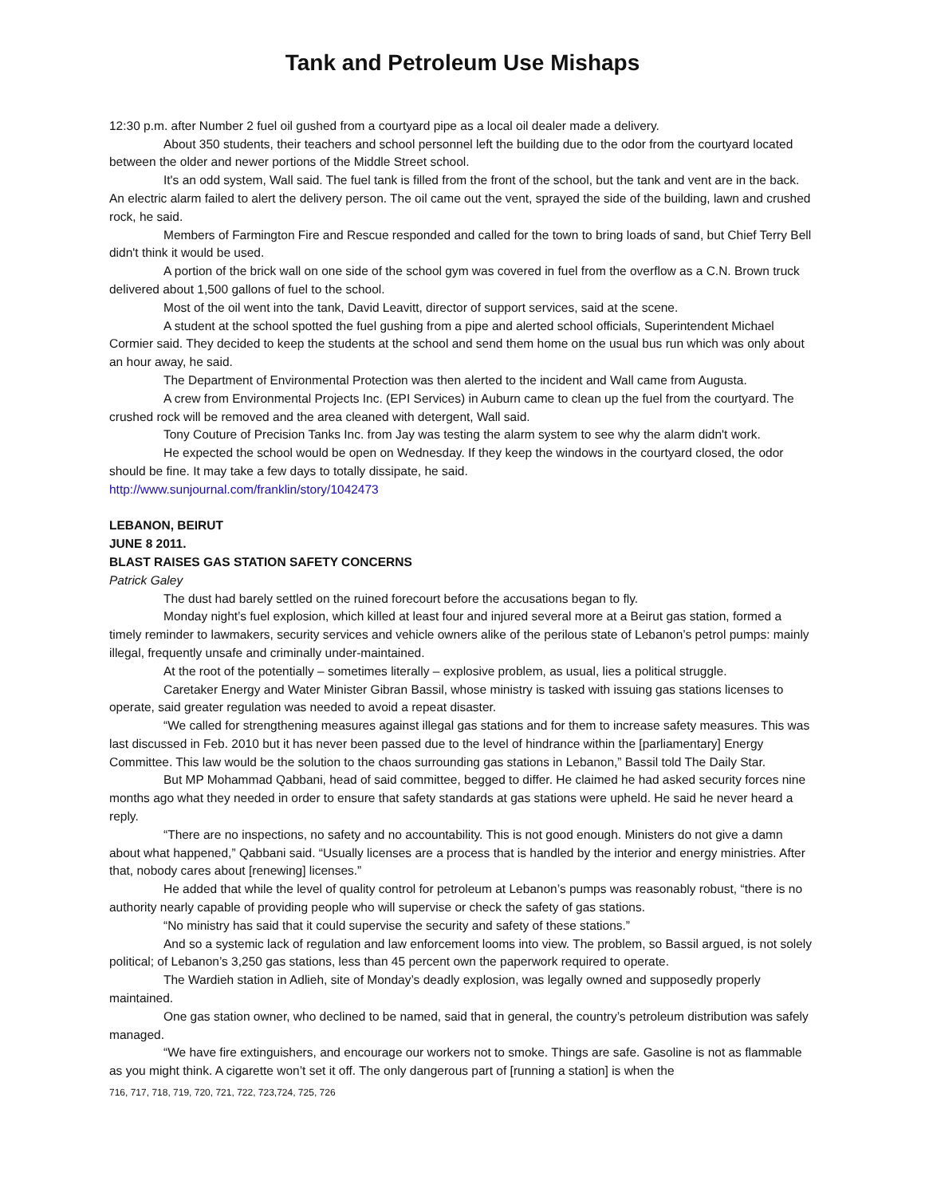Tank and Petroleum Use Mishaps
12:30 p.m. after Number 2 fuel oil gushed from a courtyard pipe as a local oil dealer made a delivery.
About 350 students, their teachers and school personnel left the building due to the odor from the courtyard located between the older and newer portions of the Middle Street school.
It's an odd system, Wall said. The fuel tank is filled from the front of the school, but the tank and vent are in the back. An electric alarm failed to alert the delivery person. The oil came out the vent, sprayed the side of the building, lawn and crushed rock, he said.
Members of Farmington Fire and Rescue responded and called for the town to bring loads of sand, but Chief Terry Bell didn't think it would be used.
A portion of the brick wall on one side of the school gym was covered in fuel from the overflow as a C.N. Brown truck delivered about 1,500 gallons of fuel to the school.
Most of the oil went into the tank, David Leavitt, director of support services, said at the scene.
A student at the school spotted the fuel gushing from a pipe and alerted school officials, Superintendent Michael Cormier said. They decided to keep the students at the school and send them home on the usual bus run which was only about an hour away, he said.
The Department of Environmental Protection was then alerted to the incident and Wall came from Augusta.
A crew from Environmental Projects Inc. (EPI Services) in Auburn came to clean up the fuel from the courtyard. The crushed rock will be removed and the area cleaned with detergent, Wall said.
Tony Couture of Precision Tanks Inc. from Jay was testing the alarm system to see why the alarm didn't work.
He expected the school would be open on Wednesday. If they keep the windows in the courtyard closed, the odor should be fine. It may take a few days to totally dissipate, he said.
http://www.sunjournal.com/franklin/story/1042473
LEBANON, BEIRUT
JUNE 8 2011.
BLAST RAISES GAS STATION SAFETY CONCERNS
Patrick Galey
The dust had barely settled on the ruined forecourt before the accusations began to fly.
Monday night’s fuel explosion, which killed at least four and injured several more at a Beirut gas station, formed a timely reminder to lawmakers, security services and vehicle owners alike of the perilous state of Lebanon’s petrol pumps: mainly illegal, frequently unsafe and criminally under-maintained.
At the root of the potentially – sometimes literally – explosive problem, as usual, lies a political struggle.
Caretaker Energy and Water Minister Gibran Bassil, whose ministry is tasked with issuing gas stations licenses to operate, said greater regulation was needed to avoid a repeat disaster.
“We called for strengthening measures against illegal gas stations and for them to increase safety measures. This was last discussed in Feb. 2010 but it has never been passed due to the level of hindrance within the [parliamentary] Energy Committee. This law would be the solution to the chaos surrounding gas stations in Lebanon,” Bassil told The Daily Star.
But MP Mohammad Qabbani, head of said committee, begged to differ. He claimed he had asked security forces nine months ago what they needed in order to ensure that safety standards at gas stations were upheld. He said he never heard a reply.
“There are no inspections, no safety and no accountability. This is not good enough. Ministers do not give a damn about what happened,” Qabbani said. “Usually licenses are a process that is handled by the interior and energy ministries. After that, nobody cares about [renewing] licenses.”
He added that while the level of quality control for petroleum at Lebanon’s pumps was reasonably robust, “there is no authority nearly capable of providing people who will supervise or check the safety of gas stations.
“No ministry has said that it could supervise the security and safety of these stations.”
And so a systemic lack of regulation and law enforcement looms into view. The problem, so Bassil argued, is not solely political; of Lebanon’s 3,250 gas stations, less than 45 percent own the paperwork required to operate.
The Wardieh station in Adlieh, site of Monday’s deadly explosion, was legally owned and supposedly properly maintained.
One gas station owner, who declined to be named, said that in general, the country’s petroleum distribution was safely managed.
“We have fire extinguishers, and encourage our workers not to smoke. Things are safe. Gasoline is not as flammable as you might think. A cigarette won’t set it off. The only dangerous part of [running a station] is when the
716, 717, 718, 719, 720, 721, 722, 723,724, 725, 726